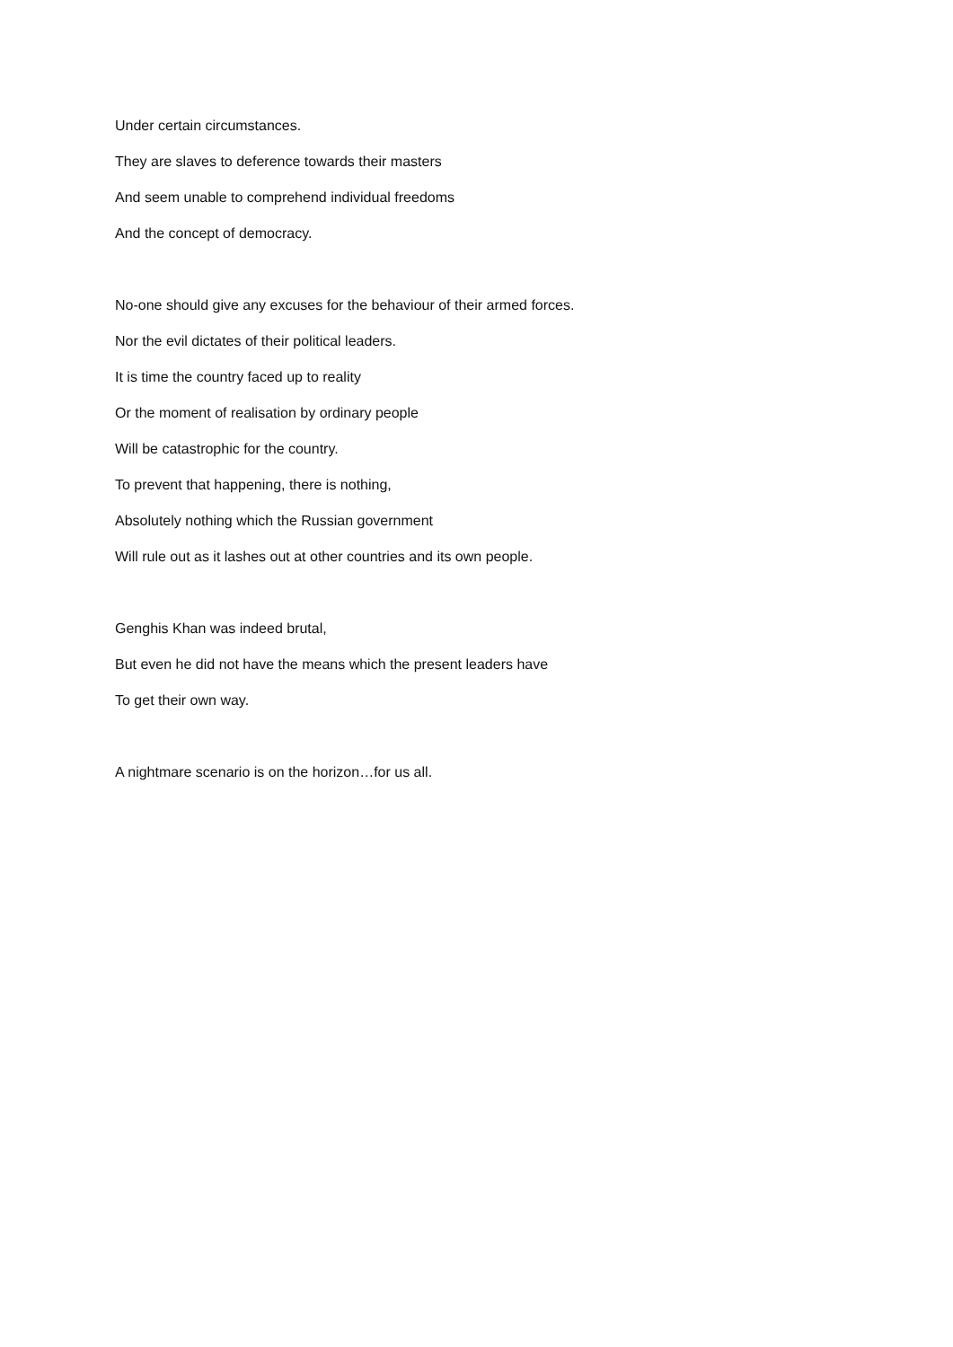Under certain circumstances.
They are slaves to deference towards their masters
And seem unable to comprehend individual freedoms
And the concept of democracy.
No-one should give any excuses for the behaviour of their armed forces.
Nor the evil dictates of their political leaders.
It is time the country faced up to reality
Or the moment of realisation by ordinary people
Will be catastrophic for the country.
To prevent that happening, there is nothing,
Absolutely nothing which the Russian government
Will rule out as it lashes out at other countries and its own people.
Genghis Khan was indeed brutal,
But even he did not have the means which the present leaders have
To get their own way.
A nightmare scenario is on the horizon…for us all.